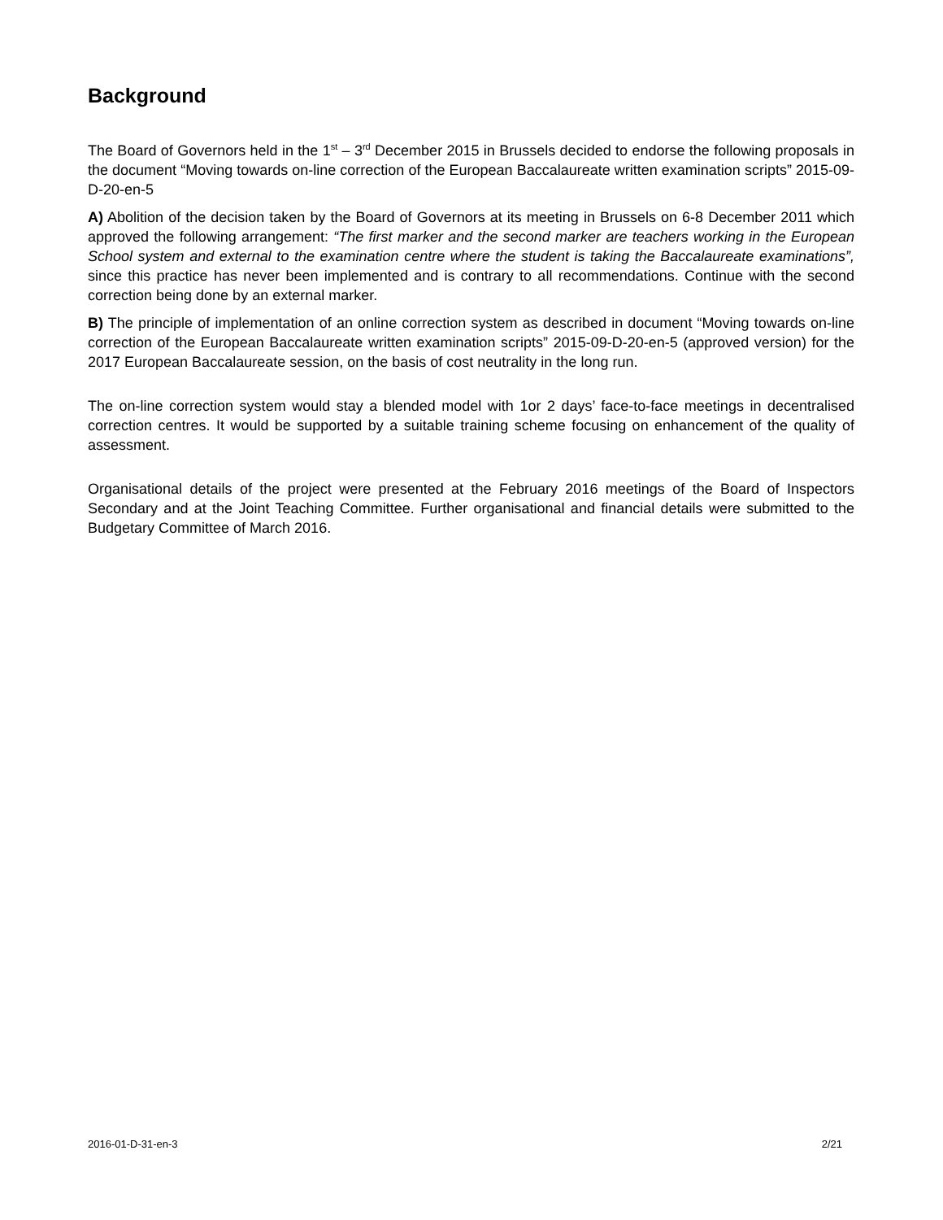Background
The Board of Governors held in the 1<sup>st</sup> – 3<sup>rd</sup> December 2015 in Brussels decided to endorse the following proposals in the document “Moving towards on-line correction of the European Baccalaureate written examination scripts” 2015-09-D-20-en-5
A) Abolition of the decision taken by the Board of Governors at its meeting in Brussels on 6-8 December 2011 which approved the following arrangement: “The first marker and the second marker are teachers working in the European School system and external to the examination centre where the student is taking the Baccalaureate examinations”, since this practice has never been implemented and is contrary to all recommendations. Continue with the second correction being done by an external marker.
B) The principle of implementation of an online correction system as described in document “Moving towards on-line correction of the European Baccalaureate written examination scripts” 2015-09-D-20-en-5 (approved version) for the 2017 European Baccalaureate session, on the basis of cost neutrality in the long run.
The on-line correction system would stay a blended model with 1or 2 days’ face-to-face meetings in decentralised correction centres. It would be supported by a suitable training scheme focusing on enhancement of the quality of assessment.
Organisational details of the project were presented at the February 2016 meetings of the Board of Inspectors Secondary and at the Joint Teaching Committee. Further organisational and financial details were submitted to the Budgetary Committee of March 2016.
2016-01-D-31-en-3 2/21